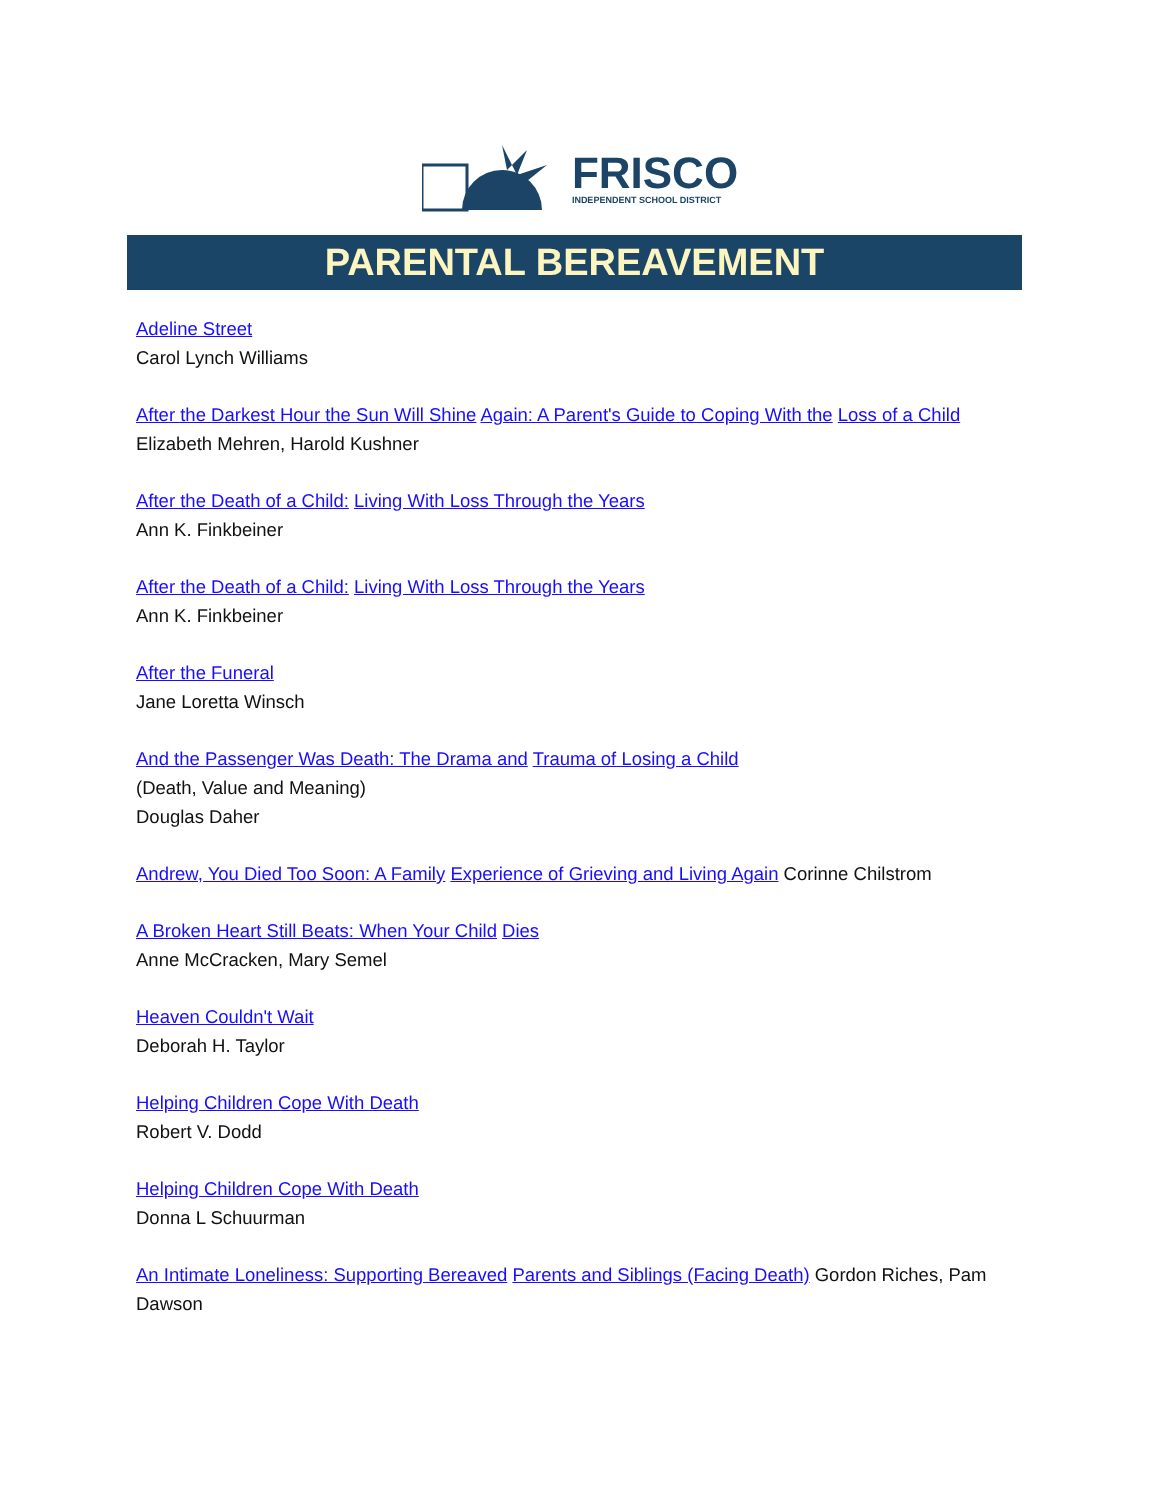FRISCO
INDEPENDENT SCHOOL DISTRICT
PARENTAL BEREAVEMENT
Adeline Street
Carol Lynch Williams
After the Darkest Hour the Sun Will Shine Again: A Parent's Guide to Coping With the Loss of a Child
Elizabeth Mehren, Harold Kushner
After the Death of a Child: Living With Loss Through the Years
Ann K. Finkbeiner
After the Death of a Child: Living With Loss Through the Years
Ann K. Finkbeiner
After the Funeral
Jane Loretta Winsch
And the Passenger Was Death: The Drama and Trauma of Losing a Child
(Death, Value and Meaning)
Douglas Daher
Andrew, You Died Too Soon: A Family Experience of Grieving and Living Again Corinne Chilstrom
A Broken Heart Still Beats: When Your Child Dies
Anne McCracken, Mary Semel
Heaven Couldn't Wait
Deborah H. Taylor
Helping Children Cope With Death
Robert V. Dodd
Helping Children Cope With Death
Donna L Schuurman
An Intimate Loneliness: Supporting Bereaved Parents and Siblings (Facing Death) Gordon Riches, Pam Dawson